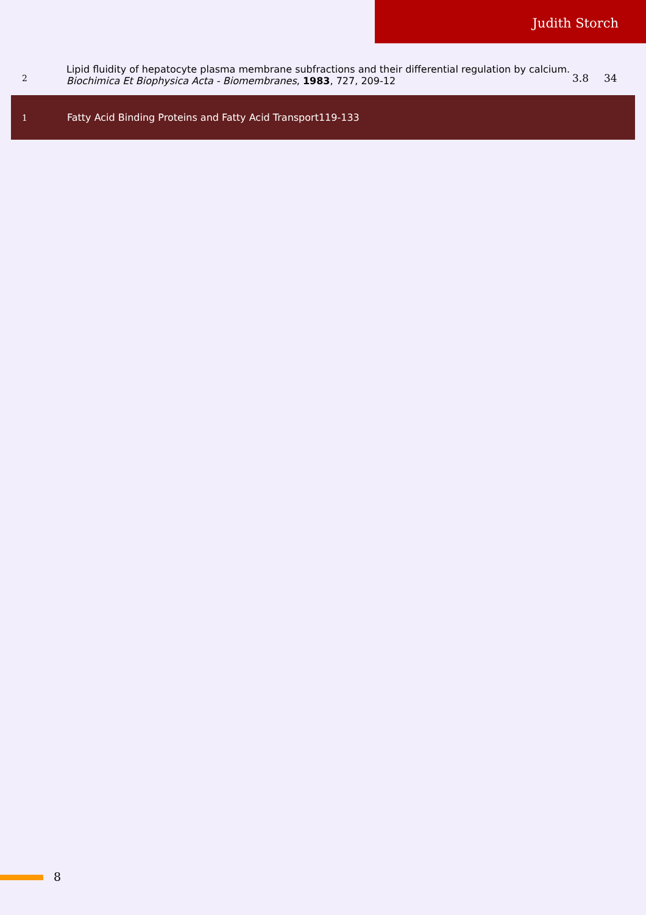Judith Storch
| 2 | Lipid fluidity of hepatocyte plasma membrane subfractions and their differential regulation by calcium. Biochimica Et Biophysica Acta - Biomembranes , 1983 , 727, 209-12 | 3.8 | 34 |
| 1 | Fatty Acid Binding Proteins and Fatty Acid Transport119-133 | | |
8